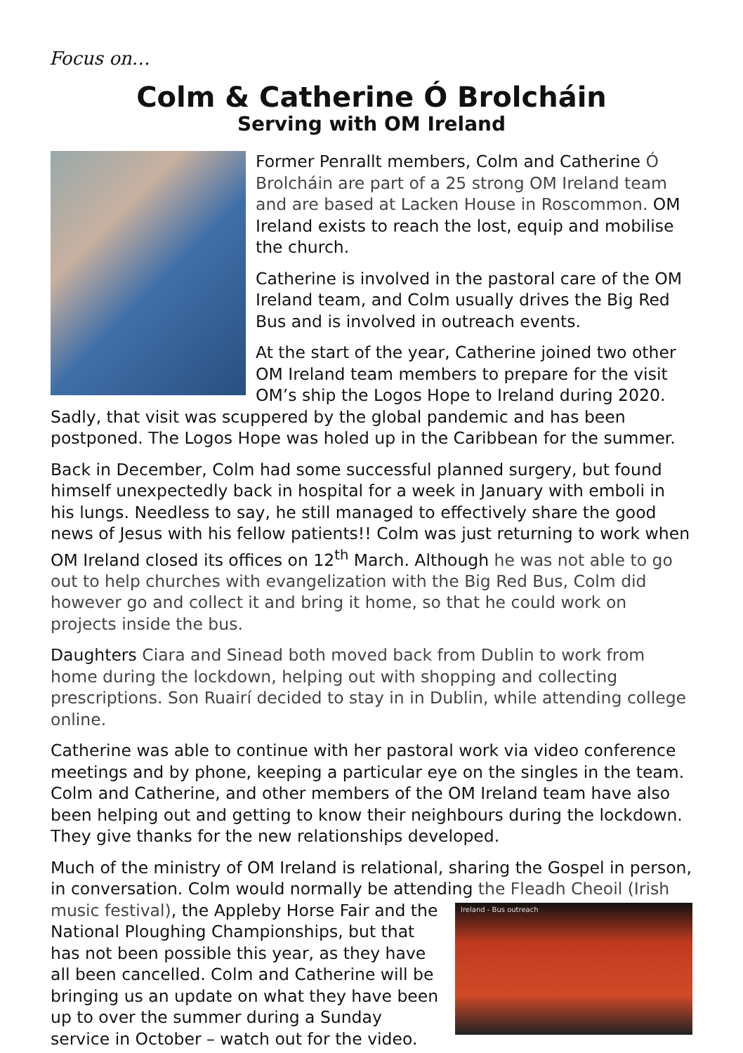Focus on…
Colm & Catherine Ó Brolcháin
Serving with OM Ireland
Former Penrallt members, Colm and Catherine Ó Brolcháin are part of a 25 strong OM Ireland team and are based at Lacken House in Roscommon. OM Ireland exists to reach the lost, equip and mobilise the church.
Catherine is involved in the pastoral care of the OM Ireland team, and Colm usually drives the Big Red Bus and is involved in outreach events.
At the start of the year, Catherine joined two other OM Ireland team members to prepare for the visit OM’s ship the Logos Hope to Ireland during 2020. Sadly, that visit was scuppered by the global pandemic and has been postponed. The Logos Hope was holed up in the Caribbean for the summer.
Back in December, Colm had some successful planned surgery, but found himself unexpectedly back in hospital for a week in January with emboli in his lungs. Needless to say, he still managed to effectively share the good news of Jesus with his fellow patients!! Colm was just returning to work when OM Ireland closed its offices on 12<sup>th</sup> March. Although he was not able to go out to help churches with evangelization with the Big Red Bus, Colm did however go and collect it and bring it home, so that he could work on projects inside the bus.
Daughters Ciara and Sinead both moved back from Dublin to work from home during the lockdown, helping out with shopping and collecting prescriptions. Son Ruairí decided to stay in in Dublin, while attending college online.
Catherine was able to continue with her pastoral work via video conference meetings and by phone, keeping a particular eye on the singles in the team. Colm and Catherine, and other members of the OM Ireland team have also been helping out and getting to know their neighbours during the lockdown. They give thanks for the new relationships developed.
Much of the ministry of OM Ireland is relational, sharing the Gospel in person, in conversation. Colm would normally be attending the Fleadh Cheoil (Irish music Ireland - Bus outreach festival), the Appleby Horse Fair and the National Ploughing Championships, but that has not been possible this year, as they have all been cancelled. Colm and Catherine will be bringing us an update on what they have been up to over the summer during a Sunday service in October – watch out for the video.